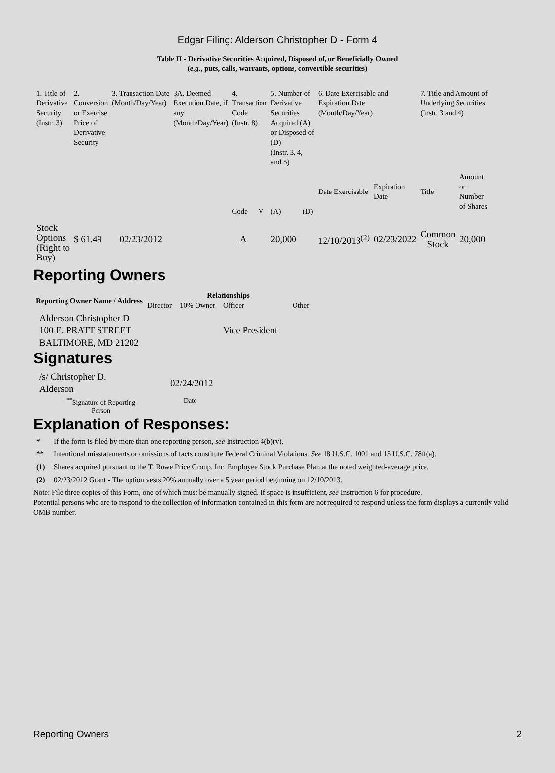Edgar Filing: Alderson Christopher D - Form 4
Table II - Derivative Securities Acquired, Disposed of, or Beneficially Owned
(e.g., puts, calls, warrants, options, convertible securities)
| 1. Title of Derivative Security (Instr. 3) | 2. Conversion or Exercise Price of Derivative Security | 3. Transaction Date (Month/Day/Year) | 3A. Deemed Execution Date, if any (Month/Day/Year) | 4. Transaction Code (Instr. 8) | | 5. Number of Derivative Securities Acquired (A) or Disposed of (D) (Instr. 3, 4, and 5) | | 6. Date Exercisable and Expiration Date (Month/Day/Year) | | 7. Title and Amount of Underlying Securities (Instr. 3 and 4) | |
| | | | | Code | V | (A) | (D) | Date Exercisable | Expiration Date | Title | Amount or Number of Shares |
| Stock Options (Right to Buy) | $ 61.49 | 02/23/2012 | | A | | 20,000 | | 12/10/2013<sup>(2)</sup> | 02/23/2022 | Common Stock | 20,000 |
Reporting Owners
| Reporting Owner Name / Address | Relationships | | | |
| --- | --- | --- | --- | --- |
| | Director | 10% Owner | Officer | Other |
| Alderson Christopher D 100 E. PRATT STREET BALTIMORE, MD 21202 | | | Vice President | |
Signatures
| /s/ Christopher D. Alderson | 02/24/2012 |
| <sup>**</sup> Signature of Reporting Person | Date |
Explanation of Responses:
* If the form is filed by more than one reporting person, see Instruction 4(b)(v).
** Intentional misstatements or omissions of facts constitute Federal Criminal Violations. See 18 U.S.C. 1001 and 15 U.S.C. 78ff(a).
(1) Shares acquired pursuant to the T. Rowe Price Group, Inc. Employee Stock Purchase Plan at the noted weighted-average price.
(2) 02/23/2012 Grant - The option vests 20% annually over a 5 year period beginning on 12/10/2013.
Note: File three copies of this Form, one of which must be manually signed. If space is insufficient, see Instruction 6 for procedure.
Potential persons who are to respond to the collection of information contained in this form are not required to respond unless the form displays a currently valid OMB number.
Reporting Owners 2